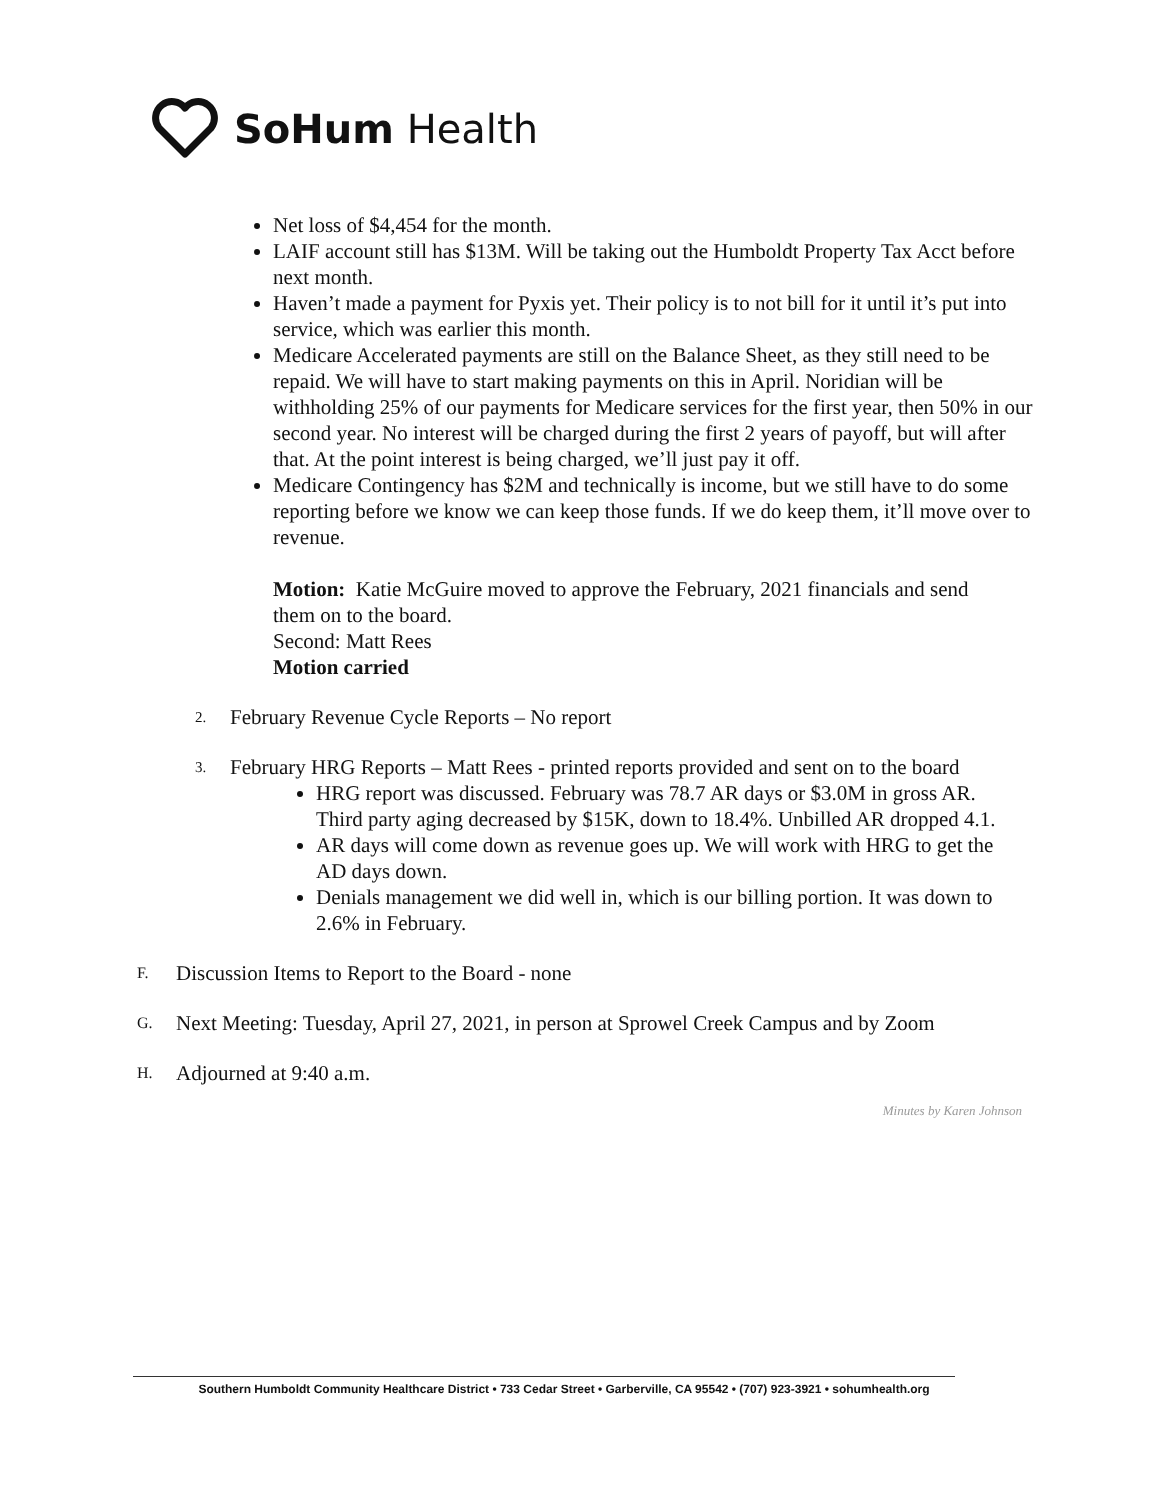SoHum Health
Net loss of $4,454 for the month.
LAIF account still has $13M. Will be taking out the Humboldt Property Tax Acct before next month.
Haven’t made a payment for Pyxis yet. Their policy is to not bill for it until it’s put into service, which was earlier this month.
Medicare Accelerated payments are still on the Balance Sheet, as they still need to be repaid. We will have to start making payments on this in April. Noridian will be withholding 25% of our payments for Medicare services for the first year, then 50% in our second year. No interest will be charged during the first 2 years of payoff, but will after that. At the point interest is being charged, we’ll just pay it off.
Medicare Contingency has $2M and technically is income, but we still have to do some reporting before we know we can keep those funds. If we do keep them, it’ll move over to revenue.
Motion: Katie McGuire moved to approve the February, 2021 financials and send them on to the board.
Second: Matt Rees
Motion carried
2. February Revenue Cycle Reports – No report
3. February HRG Reports – Matt Rees - printed reports provided and sent on to the board
HRG report was discussed. February was 78.7 AR days or $3.0M in gross AR. Third party aging decreased by $15K, down to 18.4%. Unbilled AR dropped 4.1.
AR days will come down as revenue goes up. We will work with HRG to get the AD days down.
Denials management we did well in, which is our billing portion. It was down to 2.6% in February.
F. Discussion Items to Report to the Board - none
G. Next Meeting: Tuesday, April 27, 2021, in person at Sprowel Creek Campus and by Zoom
H. Adjourned at 9:40 a.m.
Minutes by Karen Johnson
Southern Humboldt Community Healthcare District • 733 Cedar Street • Garberville, CA 95542 • (707) 923-3921 • sohumhealth.org